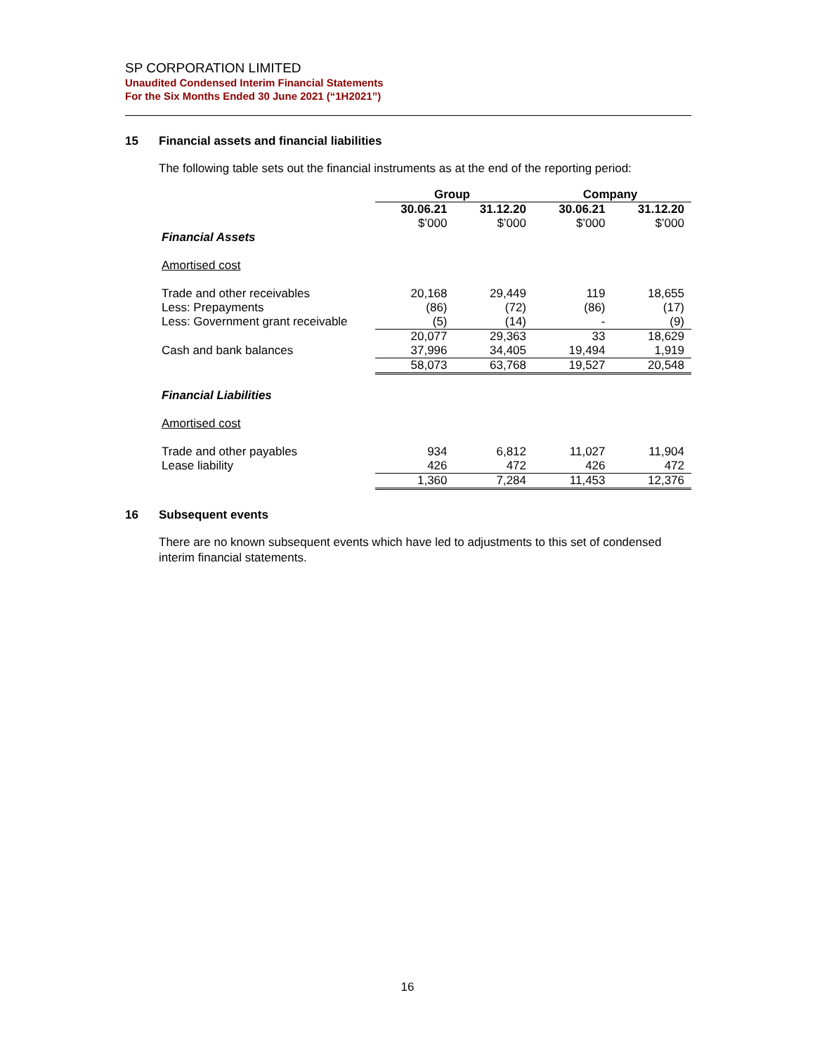SP CORPORATION LIMITED
Unaudited Condensed Interim Financial Statements
For the Six Months Ended 30 June 2021 (“1H2021”)
15 Financial assets and financial liabilities
The following table sets out the financial instruments as at the end of the reporting period:
| | Group | | Company | |
| | 30.06.21 | 31.12.20 | 30.06.21 | 31.12.20 |
| | $’000 | $’000 | $’000 | $’000 |
| Financial Assets | | | | |
| Amortised cost | | | | |
| Trade and other receivables | 20,168 | 29,449 | 119 | 18,655 |
| Less: Prepayments | (86) | (72) | (86) | (17) |
| Less: Government grant receivable | (5) | (14) | - | (9) |
| | 20,077 | 29,363 | 33 | 18,629 |
| Cash and bank balances | 37,996 | 34,405 | 19,494 | 1,919 |
| | 58,073 | 63,768 | 19,527 | 20,548 |
| Financial Liabilities | | | | |
| Amortised cost | | | | |
| Trade and other payables | 934 | 6,812 | 11,027 | 11,904 |
| Lease liability | 426 | 472 | 426 | 472 |
| | 1,360 | 7,284 | 11,453 | 12,376 |
16 Subsequent events
There are no known subsequent events which have led to adjustments to this set of condensed interim financial statements.
16